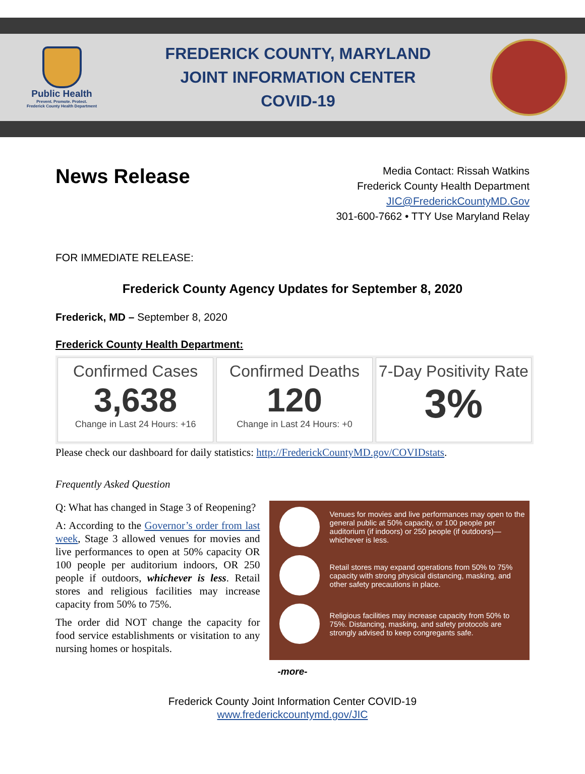Public Health
Prevent. Promote. Protect.
Frederick County Health Department
FREDERICK COUNTY, MARYLAND
JOINT INFORMATION CENTER
COVID-19
News Release
Media Contact: Rissah Watkins
Frederick County Health Department
JIC@FrederickCountyMD.Gov
301-600-7662 • TTY Use Maryland Relay
FOR IMMEDIATE RELEASE:
Frederick County Agency Updates for September 8, 2020
Frederick, MD – September 8, 2020
Frederick County Health Department:
Confirmed Cases
3,638
Change in Last 24 Hours: +16
Confirmed Deaths
120
Change in Last 24 Hours: +0
7-Day Positivity Rate
3%
Please check our dashboard for daily statistics: http://FrederickCountyMD.gov/COVIDstats.
Frequently Asked Question
Q: What has changed in Stage 3 of Reopening?
A: According to the Governor’s order from last week, Stage 3 allowed venues for movies and live performances to open at 50% capacity OR 100 people per auditorium indoors, OR 250 people if outdoors, whichever is less. Retail stores and religious facilities may increase capacity from 50% to 75%.
The order did NOT change the capacity for food service establishments or visitation to any nursing homes or hospitals.
Venues for movies and live performances may open to the general public at 50% capacity, or 100 people per auditorium (if indoors) or 250 people (if outdoors)—whichever is less.
Retail stores may expand operations from 50% to 75% capacity with strong physical distancing, masking, and other safety precautions in place.
Religious facilities may increase capacity from 50% to 75%. Distancing, masking, and safety protocols are strongly advised to keep congregants safe.
-more-
Frederick County Joint Information Center COVID-19
www.frederickcountymd.gov/JIC